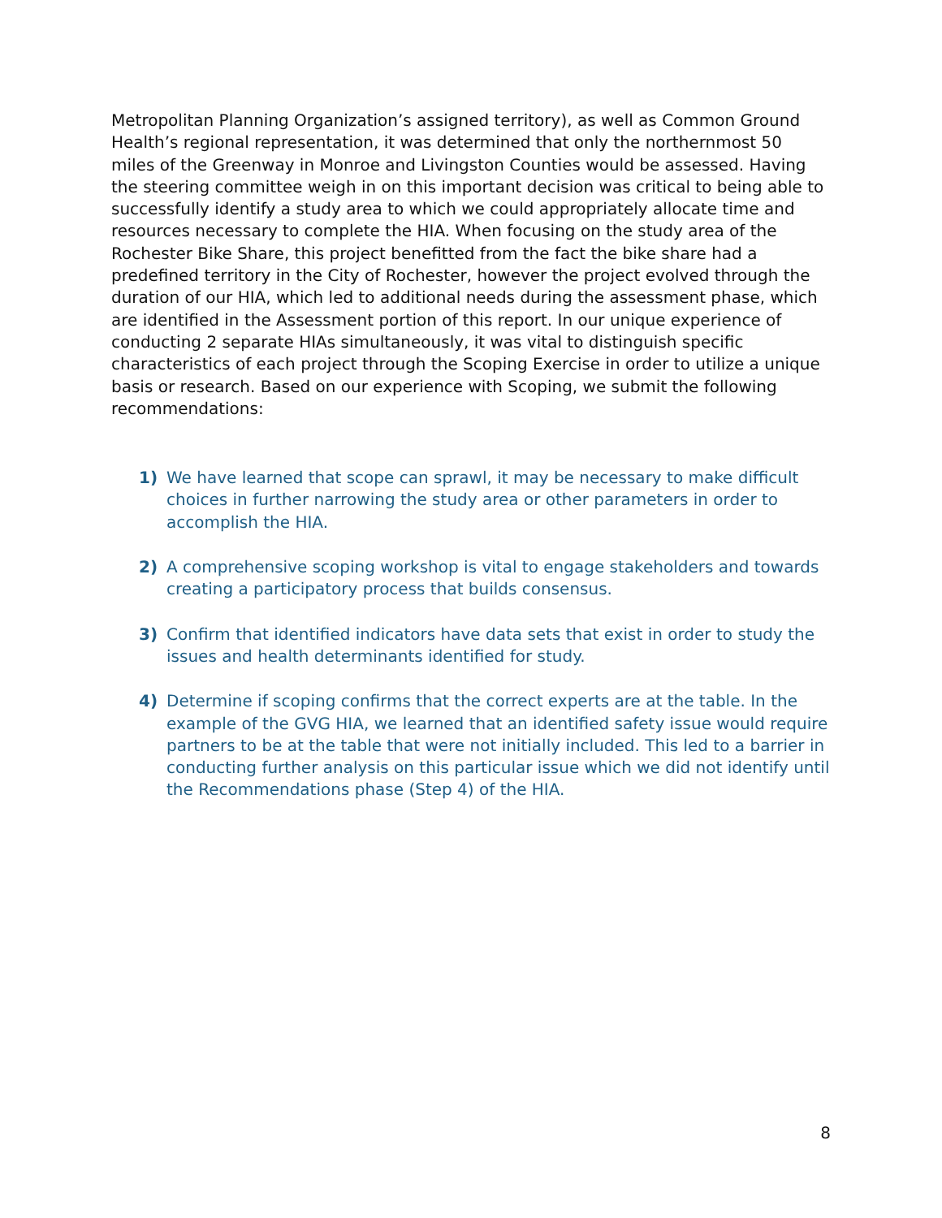Metropolitan Planning Organization’s assigned territory), as well as Common Ground Health’s regional representation, it was determined that only the northernmost 50 miles of the Greenway in Monroe and Livingston Counties would be assessed. Having the steering committee weigh in on this important decision was critical to being able to successfully identify a study area to which we could appropriately allocate time and resources necessary to complete the HIA. When focusing on the study area of the Rochester Bike Share, this project benefitted from the fact the bike share had a predefined territory in the City of Rochester, however the project evolved through the duration of our HIA, which led to additional needs during the assessment phase, which are identified in the Assessment portion of this report. In our unique experience of conducting 2 separate HIAs simultaneously, it was vital to distinguish specific characteristics of each project through the Scoping Exercise in order to utilize a unique basis or research. Based on our experience with Scoping, we submit the following recommendations:
1) We have learned that scope can sprawl, it may be necessary to make difficult choices in further narrowing the study area or other parameters in order to accomplish the HIA.
2) A comprehensive scoping workshop is vital to engage stakeholders and towards creating a participatory process that builds consensus.
3) Confirm that identified indicators have data sets that exist in order to study the issues and health determinants identified for study.
4) Determine if scoping confirms that the correct experts are at the table. In the example of the GVG HIA, we learned that an identified safety issue would require partners to be at the table that were not initially included. This led to a barrier in conducting further analysis on this particular issue which we did not identify until the Recommendations phase (Step 4) of the HIA.
8